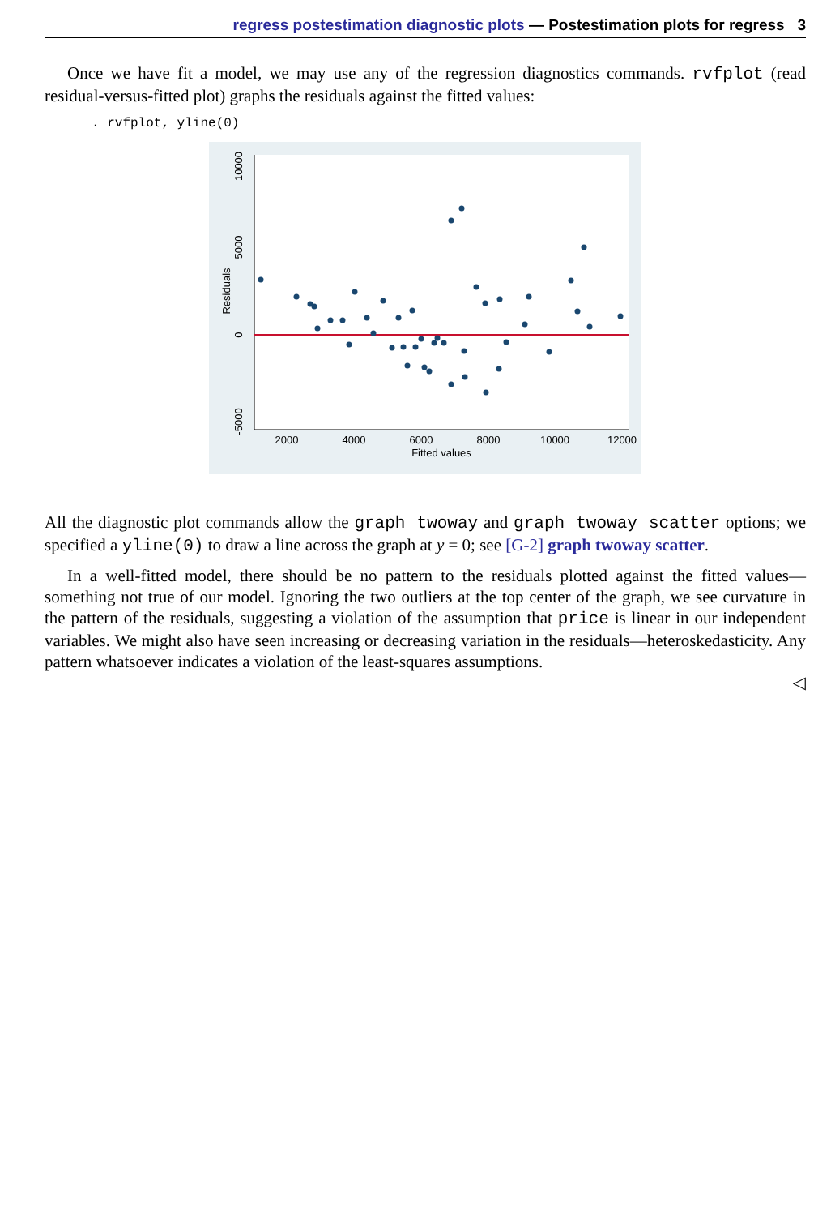regress postestimation diagnostic plots — Postestimation plots for regress 3
Once we have fit a model, we may use any of the regression diagnostics commands. rvfplot (read residual-versus-fitted plot) graphs the residuals against the fitted values:
. rvfplot, yline(0)
10000
5000
0
-5000
Residuals
2000
4000
6000
8000
10000
12000
Fitted values
All the diagnostic plot commands allow the graph twoway and graph twoway scatter options; we specified a yline(0) to draw a line across the graph at y = 0; see [G-2] graph twoway scatter.
In a well-fitted model, there should be no pattern to the residuals plotted against the fitted values—something not true of our model. Ignoring the two outliers at the top center of the graph, we see curvature in the pattern of the residuals, suggesting a violation of the assumption that price is linear in our independent variables. We might also have seen increasing or decreasing variation in the residuals—heteroskedasticity. Any pattern whatsoever indicates a violation of the least-squares assumptions.
◁